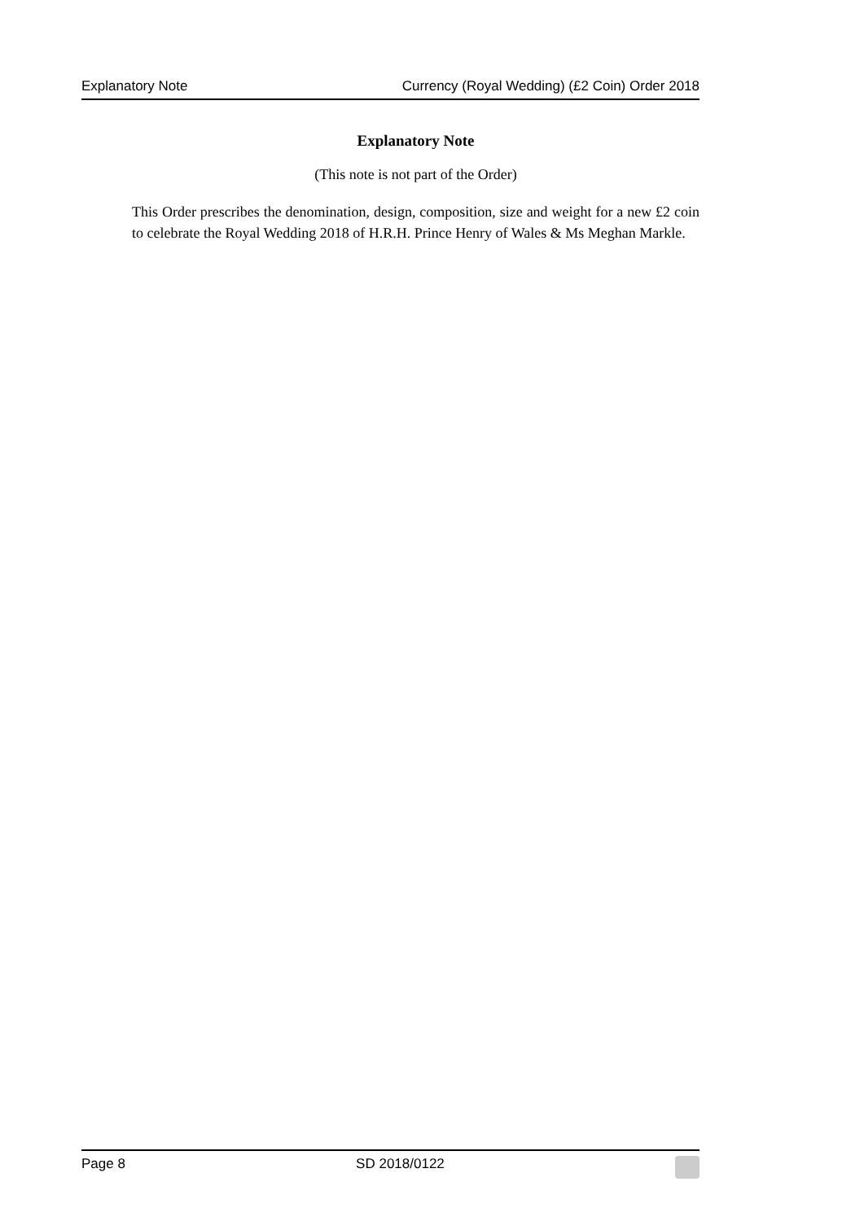Explanatory Note Currency (Royal Wedding) (£2 Coin) Order 2018
Explanatory Note
(This note is not part of the Order)
This Order prescribes the denomination, design, composition, size and weight for a new £2 coin to celebrate the Royal Wedding 2018 of H.R.H. Prince Henry of Wales & Ms Meghan Markle.
Page 8 SD 2018/0122